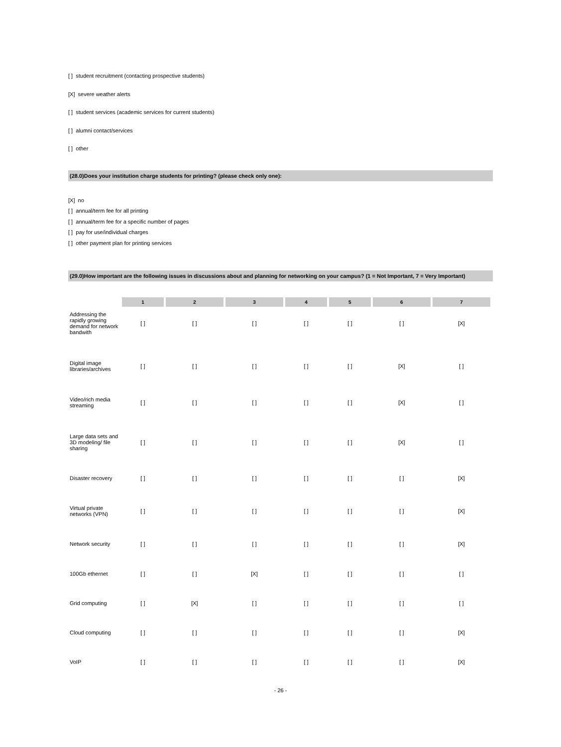[ ] student recruitment (contacting prospective students)
[X] severe weather alerts
[ ] student services (academic services for current students)
[ ] alumni contact/services
[ ] other
(28.0)Does your institution charge students for printing? (please check only one):
[X] no
[ ] annual/term fee for all printing
[ ] annual/term fee for a specific number of pages
[ ] pay for use/individual charges
[ ] other payment plan for printing services
(29.0)How important are the following issues in discussions about and planning for networking on your campus? (1 = Not Important, 7 = Very Important)
| | 1 | 2 | 3 | 4 | 5 | 6 | 7 |
| Addressing the rapidly growing demand for network bandwith | [ ] | [ ] | [ ] | [ ] | [ ] | [ ] | [X] |
| Digital image libraries/archives | [ ] | [ ] | [ ] | [ ] | [ ] | [X] | [ ] |
| Video/rich media streaming | [ ] | [ ] | [ ] | [ ] | [ ] | [X] | [ ] |
| Large data sets and 3D modeling/ file sharing | [ ] | [ ] | [ ] | [ ] | [ ] | [X] | [ ] |
| Disaster recovery | [ ] | [ ] | [ ] | [ ] | [ ] | [ ] | [X] |
| Virtual private networks (VPN) | [ ] | [ ] | [ ] | [ ] | [ ] | [ ] | [X] |
| Network security | [ ] | [ ] | [ ] | [ ] | [ ] | [ ] | [X] |
| 100Gb ethernet | [ ] | [ ] | [X] | [ ] | [ ] | [ ] | [ ] |
| Grid computing | [ ] | [X] | [ ] | [ ] | [ ] | [ ] | [ ] |
| Cloud computing | [ ] | [ ] | [ ] | [ ] | [ ] | [ ] | [X] |
| VoIP | [ ] | [ ] | [ ] | [ ] | [ ] | [ ] | [X] |
- 26 -